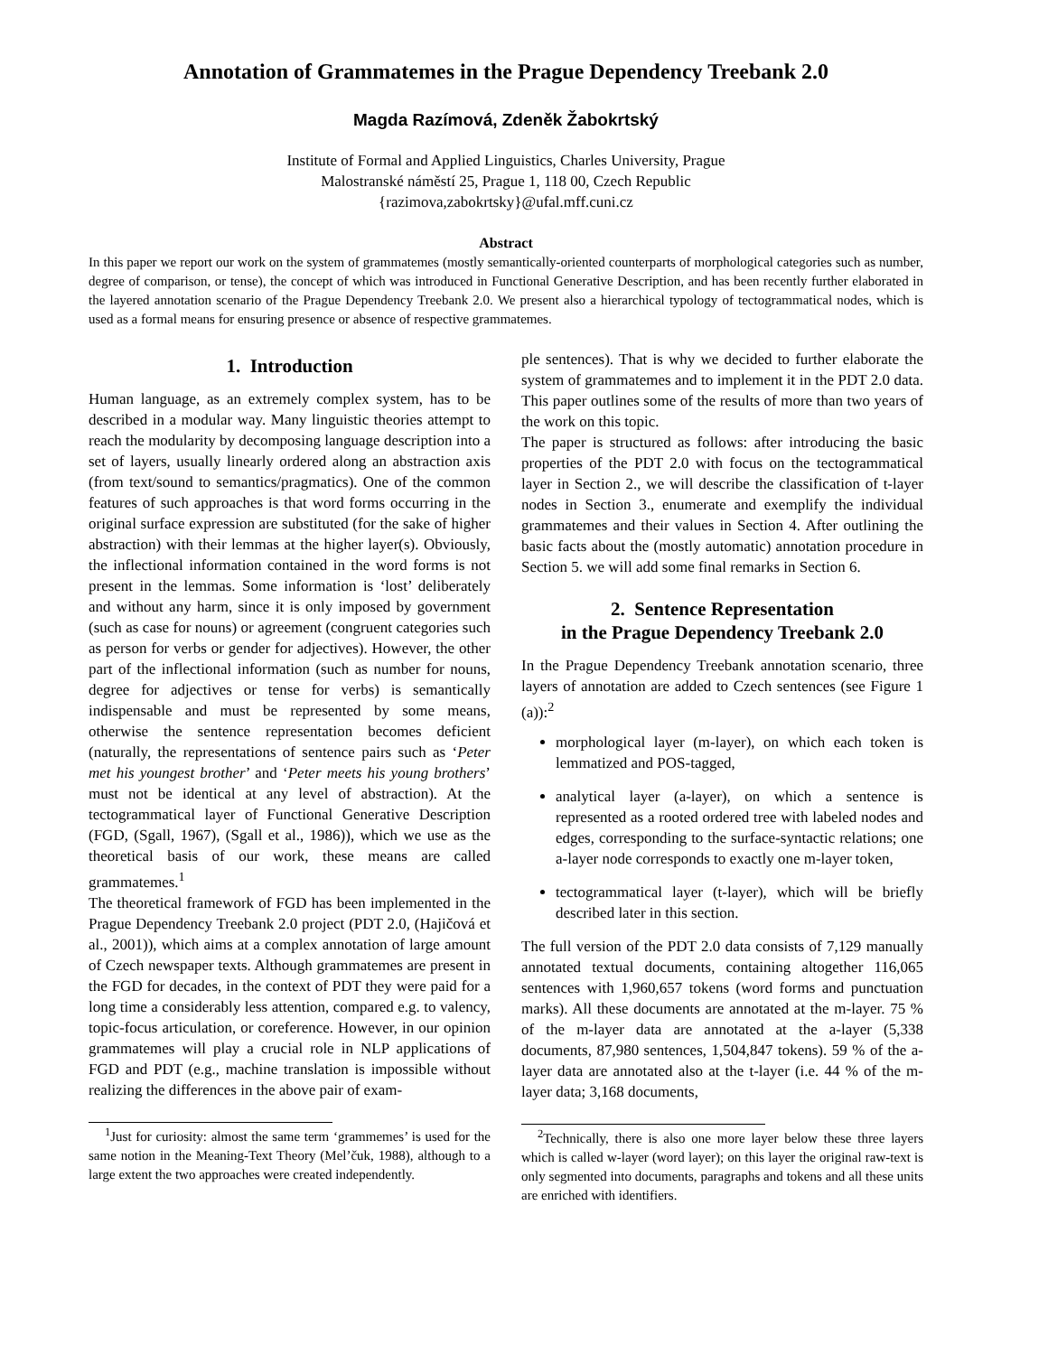Annotation of Grammatemes in the Prague Dependency Treebank 2.0
Magda Razímová, Zdeněk Žabokrtský
Institute of Formal and Applied Linguistics, Charles University, Prague
Malostranské náměstí 25, Prague 1, 118 00, Czech Republic
{razimova,zabokrtsky}@ufal.mff.cuni.cz
Abstract
In this paper we report our work on the system of grammatemes (mostly semantically-oriented counterparts of morphological categories such as number, degree of comparison, or tense), the concept of which was introduced in Functional Generative Description, and has been recently further elaborated in the layered annotation scenario of the Prague Dependency Treebank 2.0. We present also a hierarchical typology of tectogrammatical nodes, which is used as a formal means for ensuring presence or absence of respective grammatemes.
1. Introduction
Human language, as an extremely complex system, has to be described in a modular way. Many linguistic theories attempt to reach the modularity by decomposing language description into a set of layers, usually linearly ordered along an abstraction axis (from text/sound to semantics/pragmatics). One of the common features of such approaches is that word forms occurring in the original surface expression are substituted (for the sake of higher abstraction) with their lemmas at the higher layer(s). Obviously, the inflectional information contained in the word forms is not present in the lemmas. Some information is ‘lost’ deliberately and without any harm, since it is only imposed by government (such as case for nouns) or agreement (congruent categories such as person for verbs or gender for adjectives). However, the other part of the inflectional information (such as number for nouns, degree for adjectives or tense for verbs) is semantically indispensable and must be represented by some means, otherwise the sentence representation becomes deficient (naturally, the representations of sentence pairs such as ‘Peter met his youngest brother’ and ‘Peter meets his young brothers’ must not be identical at any level of abstraction). At the tectogrammatical layer of Functional Generative Description (FGD, (Sgall, 1967), (Sgall et al., 1986)), which we use as the theoretical basis of our work, these means are called grammatemes.<sup>1</sup>
The theoretical framework of FGD has been implemented in the Prague Dependency Treebank 2.0 project (PDT 2.0, (Hajičová et al., 2001)), which aims at a complex annotation of large amount of Czech newspaper texts. Although grammatemes are present in the FGD for decades, in the context of PDT they were paid for a long time a considerably less attention, compared e.g. to valency, topic-focus articulation, or coreference. However, in our opinion grammatemes will play a crucial role in NLP applications of FGD and PDT (e.g., machine translation is impossible without realizing the differences in the above pair of exam-
<sup>1</sup> Just for curiosity: almost the same term ‘grammemes’ is used for the same notion in the Meaning-Text Theory (Mel’čuk, 1988), although to a large extent the two approaches were created independently.
ple sentences). That is why we decided to further elaborate the system of grammatemes and to implement it in the PDT 2.0 data. This paper outlines some of the results of more than two years of the work on this topic.
The paper is structured as follows: after introducing the basic properties of the PDT 2.0 with focus on the tectogrammatical layer in Section 2., we will describe the classification of t-layer nodes in Section 3., enumerate and exemplify the individual grammatemes and their values in Section 4. After outlining the basic facts about the (mostly automatic) annotation procedure in Section 5. we will add some final remarks in Section 6.
2. Sentence Representation
in the Prague Dependency Treebank 2.0
In the Prague Dependency Treebank annotation scenario, three layers of annotation are added to Czech sentences (see Figure 1 (a)):<sup>2</sup>
morphological layer (m-layer), on which each token is lemmatized and POS-tagged,
analytical layer (a-layer), on which a sentence is represented as a rooted ordered tree with labeled nodes and edges, corresponding to the surface-syntactic relations; one a-layer node corresponds to exactly one m-layer token,
tectogrammatical layer (t-layer), which will be briefly described later in this section.
The full version of the PDT 2.0 data consists of 7,129 manually annotated textual documents, containing altogether 116,065 sentences with 1,960,657 tokens (word forms and punctuation marks). All these documents are annotated at the m-layer. 75 % of the m-layer data are annotated at the a-layer (5,338 documents, 87,980 sentences, 1,504,847 tokens). 59 % of the a-layer data are annotated also at the t-layer (i.e. 44 % of the m-layer data; 3,168 documents,
<sup>2</sup> Technically, there is also one more layer below these three layers which is called w-layer (word layer); on this layer the original raw-text is only segmented into documents, paragraphs and tokens and all these units are enriched with identifiers.